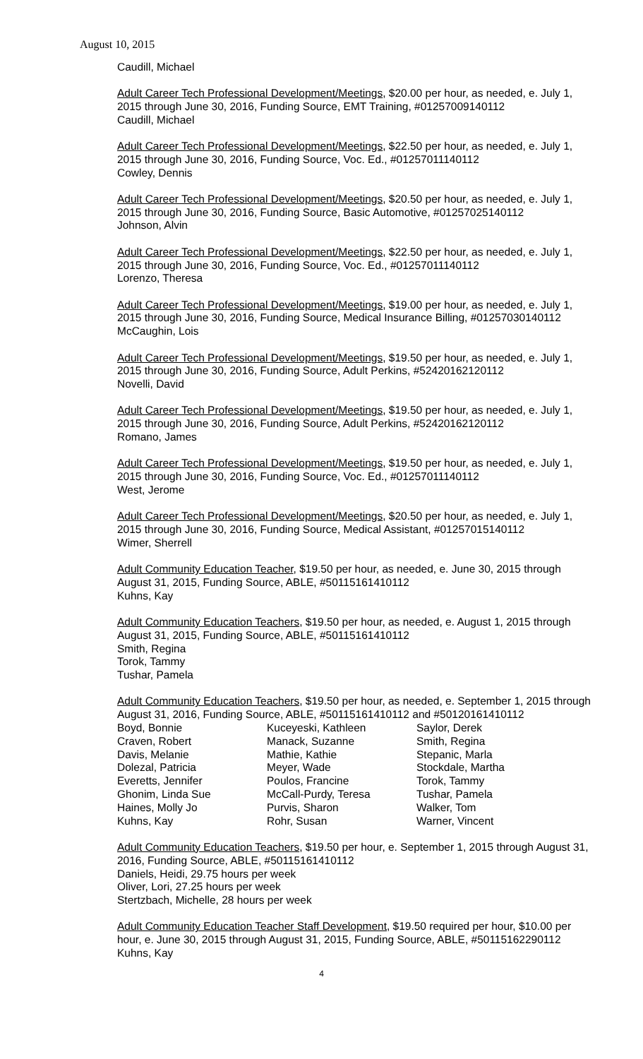August 10, 2015
Caudill, Michael
Adult Career Tech Professional Development/Meetings, $20.00 per hour, as needed, e. July 1, 2015 through June 30, 2016, Funding Source, EMT Training, #01257009140112
Caudill, Michael
Adult Career Tech Professional Development/Meetings, $22.50 per hour, as needed, e. July 1, 2015 through June 30, 2016, Funding Source, Voc. Ed., #01257011140112
Cowley, Dennis
Adult Career Tech Professional Development/Meetings, $20.50 per hour, as needed, e. July 1, 2015 through June 30, 2016, Funding Source, Basic Automotive, #01257025140112
Johnson, Alvin
Adult Career Tech Professional Development/Meetings, $22.50 per hour, as needed, e. July 1, 2015 through June 30, 2016, Funding Source, Voc. Ed., #01257011140112
Lorenzo, Theresa
Adult Career Tech Professional Development/Meetings, $19.00 per hour, as needed, e. July 1, 2015 through June 30, 2016, Funding Source, Medical Insurance Billing, #01257030140112
McCaughin, Lois
Adult Career Tech Professional Development/Meetings, $19.50 per hour, as needed, e. July 1, 2015 through June 30, 2016, Funding Source, Adult Perkins, #52420162120112
Novelli, David
Adult Career Tech Professional Development/Meetings, $19.50 per hour, as needed, e. July 1, 2015 through June 30, 2016, Funding Source, Adult Perkins, #52420162120112
Romano, James
Adult Career Tech Professional Development/Meetings, $19.50 per hour, as needed, e. July 1, 2015 through June 30, 2016, Funding Source, Voc. Ed., #01257011140112
West, Jerome
Adult Career Tech Professional Development/Meetings, $20.50 per hour, as needed, e. July 1, 2015 through June 30, 2016, Funding Source, Medical Assistant, #01257015140112
Wimer, Sherrell
Adult Community Education Teacher, $19.50 per hour, as needed, e. June 30, 2015 through August 31, 2015, Funding Source, ABLE, #50115161410112
Kuhns, Kay
Adult Community Education Teachers, $19.50 per hour, as needed, e. August 1, 2015 through August 31, 2015, Funding Source, ABLE, #50115161410112
Smith, Regina
Torok, Tammy
Tushar, Pamela
Adult Community Education Teachers, $19.50 per hour, as needed, e. September 1, 2015 through August 31, 2016, Funding Source, ABLE, #50115161410112 and #50120161410112
Boyd, Bonnie
Craven, Robert
Davis, Melanie
Dolezal, Patricia
Everetts, Jennifer
Ghonim, Linda Sue
Haines, Molly Jo
Kuhns, Kay
Kuceyeski, Kathleen
Manack, Suzanne
Mathie, Kathie
Meyer, Wade
Poulos, Francine
McCall-Purdy, Teresa
Purvis, Sharon
Rohr, Susan
Saylor, Derek
Smith, Regina
Stepanic, Marla
Stockdale, Martha
Torok, Tammy
Tushar, Pamela
Walker, Tom
Warner, Vincent
Adult Community Education Teachers, $19.50 per hour, e. September 1, 2015 through August 31, 2016, Funding Source, ABLE, #50115161410112
Daniels, Heidi, 29.75 hours per week
Oliver, Lori, 27.25 hours per week
Stertzbach, Michelle, 28 hours per week
Adult Community Education Teacher Staff Development, $19.50 required per hour, $10.00 per hour, e. June 30, 2015 through August 31, 2015, Funding Source, ABLE, #50115162290112
Kuhns, Kay
4